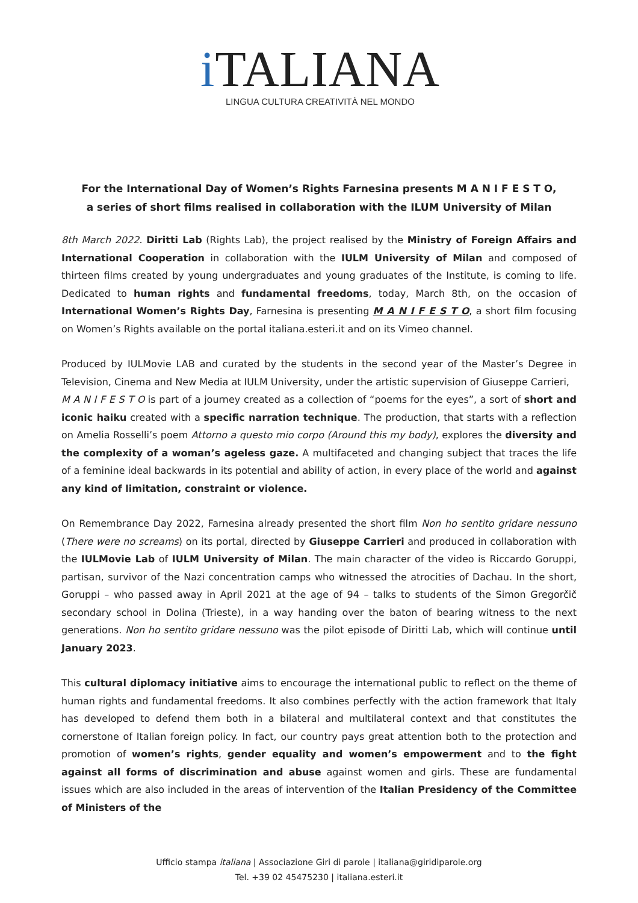i TALIANA
LINGUA CULTURA CREATIVITÀ NEL MONDO
For the International Day of Women’s Rights Farnesina presents M A N I F E S T O,
a series of short films realised in collaboration with the ILUM University of Milan
8th March 2022. Diritti Lab (Rights Lab), the project realised by the Ministry of Foreign Affairs and International Cooperation in collaboration with the IULM University of Milan and composed of thirteen films created by young undergraduates and young graduates of the Institute, is coming to life. Dedicated to human rights and fundamental freedoms, today, March 8th, on the occasion of International Women’s Rights Day, Farnesina is presenting M A N I F E S T O, a short film focusing on Women’s Rights available on the portal italiana.esteri.it and on its Vimeo channel.
Produced by IULMovie LAB and curated by the students in the second year of the Master’s Degree in Television, Cinema and New Media at IULM University, under the artistic supervision of Giuseppe Carrieri,
M A N I F E S T O is part of a journey created as a collection of “poems for the eyes”, a sort of short and iconic haiku created with a specific narration technique. The production, that starts with a reflection on Amelia Rosselli’s poem Attorno a questo mio corpo (Around this my body), explores the diversity and the complexity of a woman’s ageless gaze. A multifaceted and changing subject that traces the life of a feminine ideal backwards in its potential and ability of action, in every place of the world and against any kind of limitation, constraint or violence.
On Remembrance Day 2022, Farnesina already presented the short film Non ho sentito gridare nessuno (There were no screams) on its portal, directed by Giuseppe Carrieri and produced in collaboration with the IULMovie Lab of IULM University of Milan. The main character of the video is Riccardo Goruppi, partisan, survivor of the Nazi concentration camps who witnessed the atrocities of Dachau. In the short, Goruppi – who passed away in April 2021 at the age of 94 – talks to students of the Simon Gregorčič secondary school in Dolina (Trieste), in a way handing over the baton of bearing witness to the next generations. Non ho sentito gridare nessuno was the pilot episode of Diritti Lab, which will continue until January 2023.
This cultural diplomacy initiative aims to encourage the international public to reflect on the theme of human rights and fundamental freedoms. It also combines perfectly with the action framework that Italy has developed to defend them both in a bilateral and multilateral context and that constitutes the cornerstone of Italian foreign policy. In fact, our country pays great attention both to the protection and promotion of women’s rights, gender equality and women’s empowerment and to the fight against all forms of discrimination and abuse against women and girls. These are fundamental issues which are also included in the areas of intervention of the Italian Presidency of the Committee of Ministers of the
Ufficio stampa italiana | Associazione Giri di parole | italiana@giridiparole.org
Tel. +39 02 45475230 | italiana.esteri.it